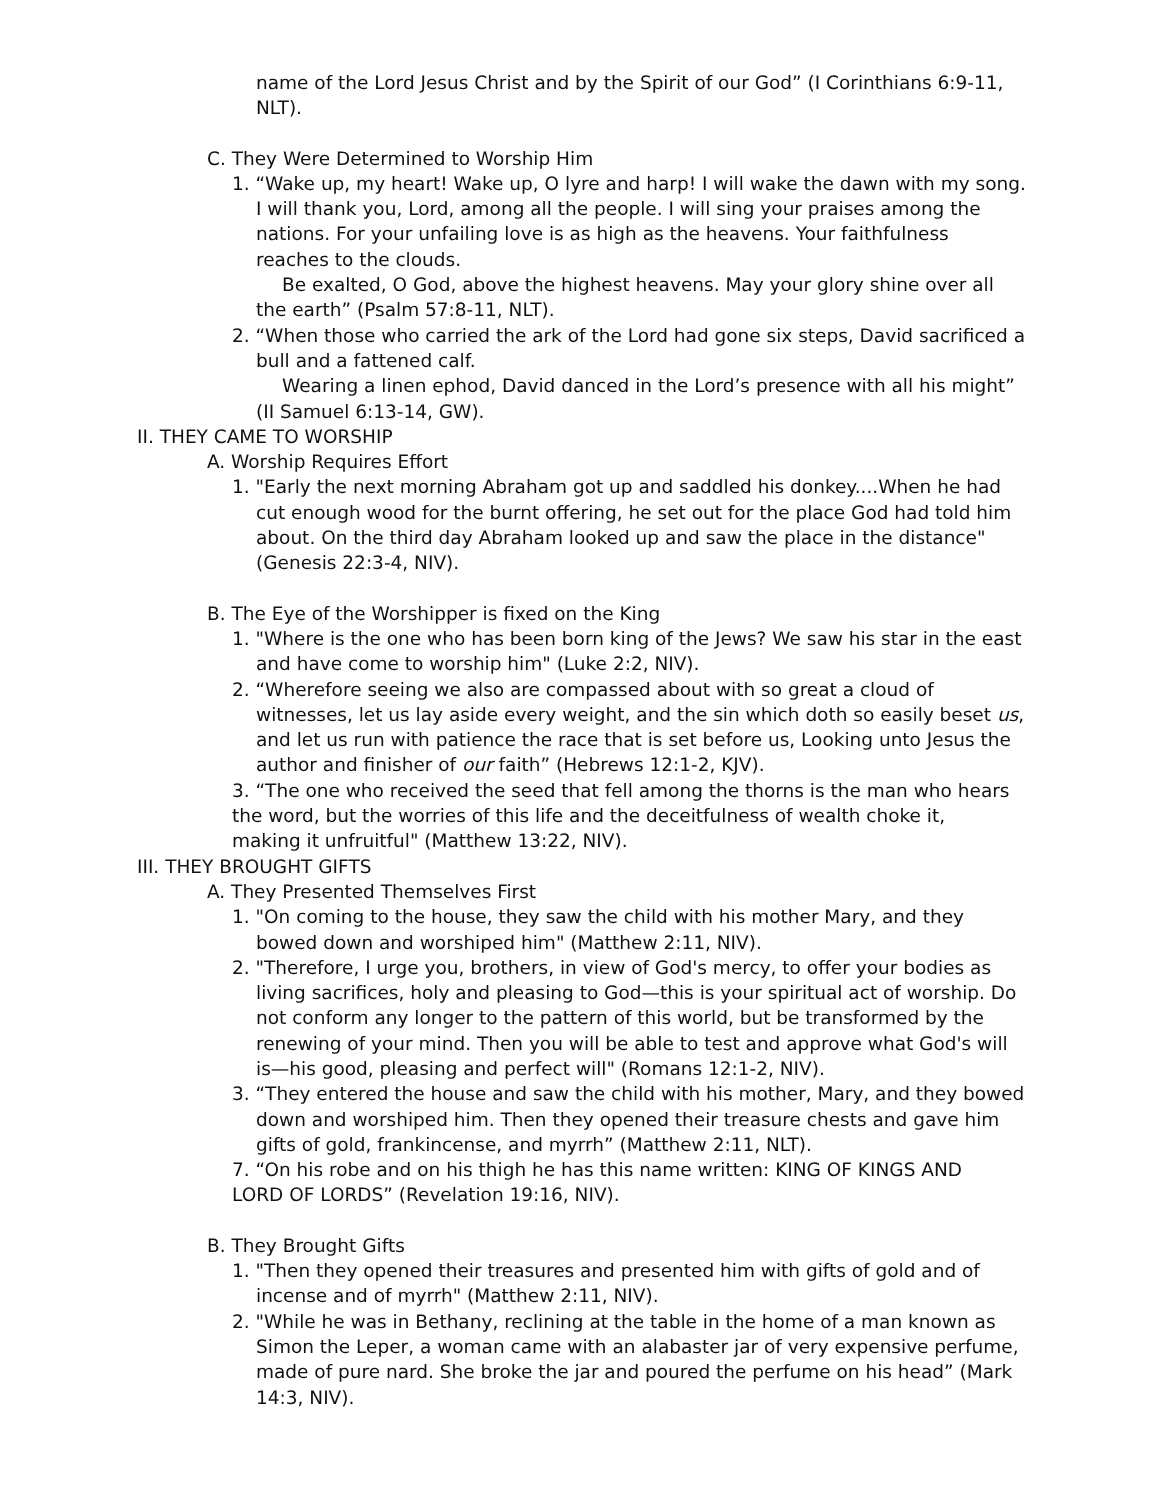name of the Lord Jesus Christ and by the Spirit of our God” (I Corinthians 6:9-11, NLT).
C. They Were Determined to Worship Him
1. “Wake up, my heart! Wake up, O lyre and harp! I will wake the dawn with my song. I will thank you, Lord, among all the people. I will sing your praises among the nations. For your unfailing love is as high as the heavens. Your faithfulness reaches to the clouds.
Be exalted, O God, above the highest heavens. May your glory shine over all the earth” (Psalm 57:8-11, NLT).
2. “When those who carried the ark of the Lord had gone six steps, David sacrificed a bull and a fattened calf.
Wearing a linen ephod, David danced in the Lord’s presence with all his might” (II Samuel 6:13-14, GW).
II. THEY CAME TO WORSHIP
A. Worship Requires Effort
1. "Early the next morning Abraham got up and saddled his donkey....When he had cut enough wood for the burnt offering, he set out for the place God had told him about. On the third day Abraham looked up and saw the place in the distance" (Genesis 22:3-4, NIV).
B. The Eye of the Worshipper is fixed on the King
1. "Where is the one who has been born king of the Jews? We saw his star in the east and have come to worship him" (Luke 2:2, NIV).
2. “Wherefore seeing we also are compassed about with so great a cloud of witnesses, let us lay aside every weight, and the sin which doth so easily beset us, and let us run with patience the race that is set before us, Looking unto Jesus the author and finisher of our faith” (Hebrews 12:1-2, KJV).
3. “The one who received the seed that fell among the thorns is the man who hears the word, but the worries of this life and the deceitfulness of wealth choke it, making it unfruitful" (Matthew 13:22, NIV).
III. THEY BROUGHT GIFTS
A. They Presented Themselves First
1. "On coming to the house, they saw the child with his mother Mary, and they bowed down and worshiped him" (Matthew 2:11, NIV).
2. "Therefore, I urge you, brothers, in view of God's mercy, to offer your bodies as living sacrifices, holy and pleasing to God—this is your spiritual act of worship. Do not conform any longer to the pattern of this world, but be transformed by the renewing of your mind. Then you will be able to test and approve what God's will is—his good, pleasing and perfect will" (Romans 12:1-2, NIV).
3. “They entered the house and saw the child with his mother, Mary, and they bowed down and worshiped him. Then they opened their treasure chests and gave him gifts of gold, frankincense, and myrrh” (Matthew 2:11, NLT).
7. “On his robe and on his thigh he has this name written: KING OF KINGS AND LORD OF LORDS” (Revelation 19:16, NIV).
B. They Brought Gifts
1. "Then they opened their treasures and presented him with gifts of gold and of incense and of myrrh" (Matthew 2:11, NIV).
2. "While he was in Bethany, reclining at the table in the home of a man known as Simon the Leper, a woman came with an alabaster jar of very expensive perfume, made of pure nard. She broke the jar and poured the perfume on his head” (Mark 14:3, NIV).